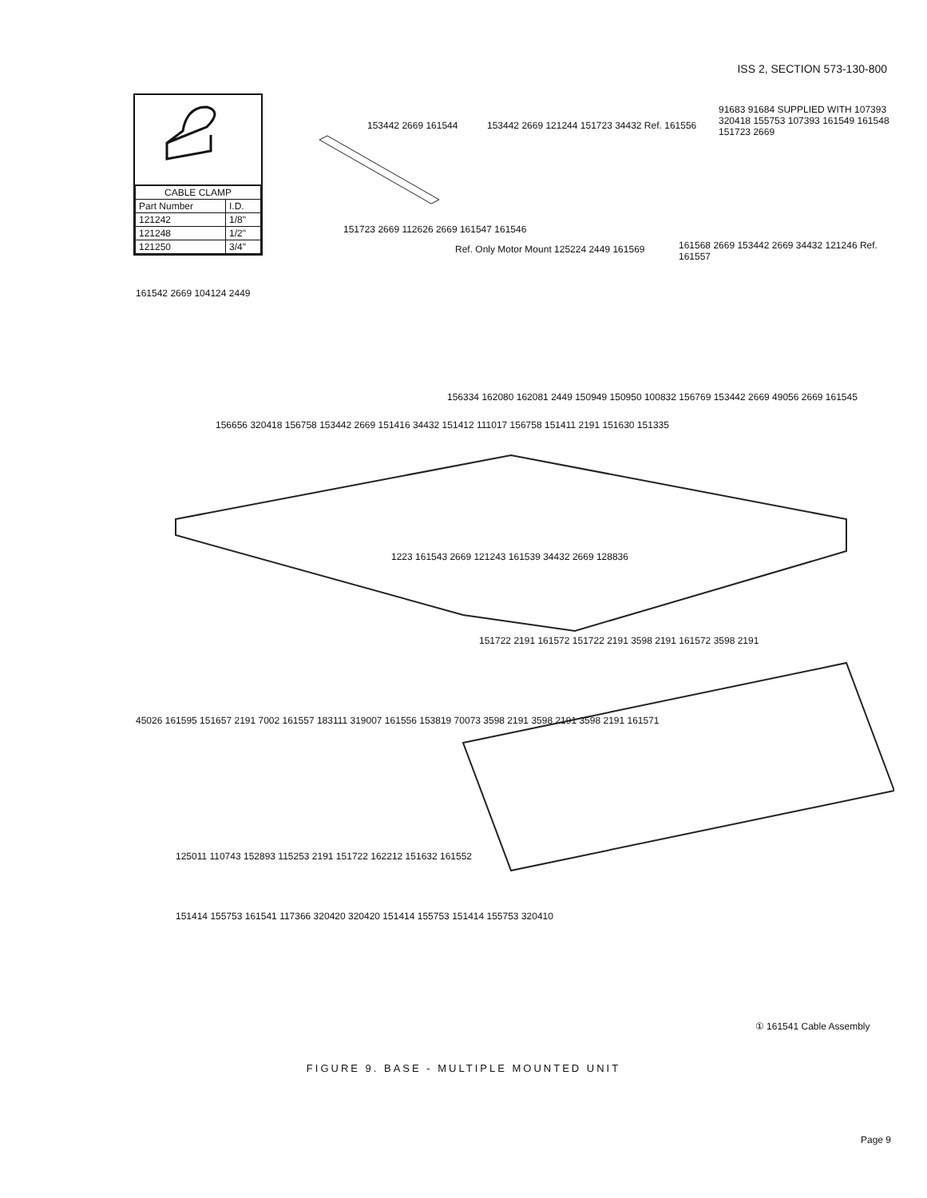ISS 2, SECTION 573-130-800
| CABLE CLAMP | |
| --- | --- |
| Part Number | I.D. |
| 121242 | 1/8" |
| 121248 | 1/2" |
| 121250 | 3/4" |
153442 2669 161544
153442 2669 121244 151723 34432 Ref. 161556
91683 91684 SUPPLIED WITH 107393 320418 155753 107393 161549 161548 151723 2669
151723 2669 112626 2669 161547 161546
161542 2669 104124 2449
Ref. Only Motor Mount 125224 2449 161569
161568 2669 153442 2669 34432 121246 Ref. 161557
156334 162080 162081 2449 150949 150950 100832 156769 153442 2669 49056 2669 161545
156656 320418 156758 153442 2669 151416 34432 151412 111017 156758 151411 2191 151630 151335
1223 161543 2669 121243 161539 34432 2669 128836
151722 2191 161572 151722 2191 3598 2191 161572 3598 2191
45026 161595 151657 2191 7002 161557 183111 319007 161556 153819 70073 3598 2191 3598 2191 3598 2191 161571
125011 110743 152893 115253 2191 151722 162212 151632 161552
151414 155753 161541 117366 320420 320420 151414 155753 151414 155753 320410
① 161541 Cable Assembly
FIGURE 9. BASE - MULTIPLE MOUNTED UNIT
Page 9